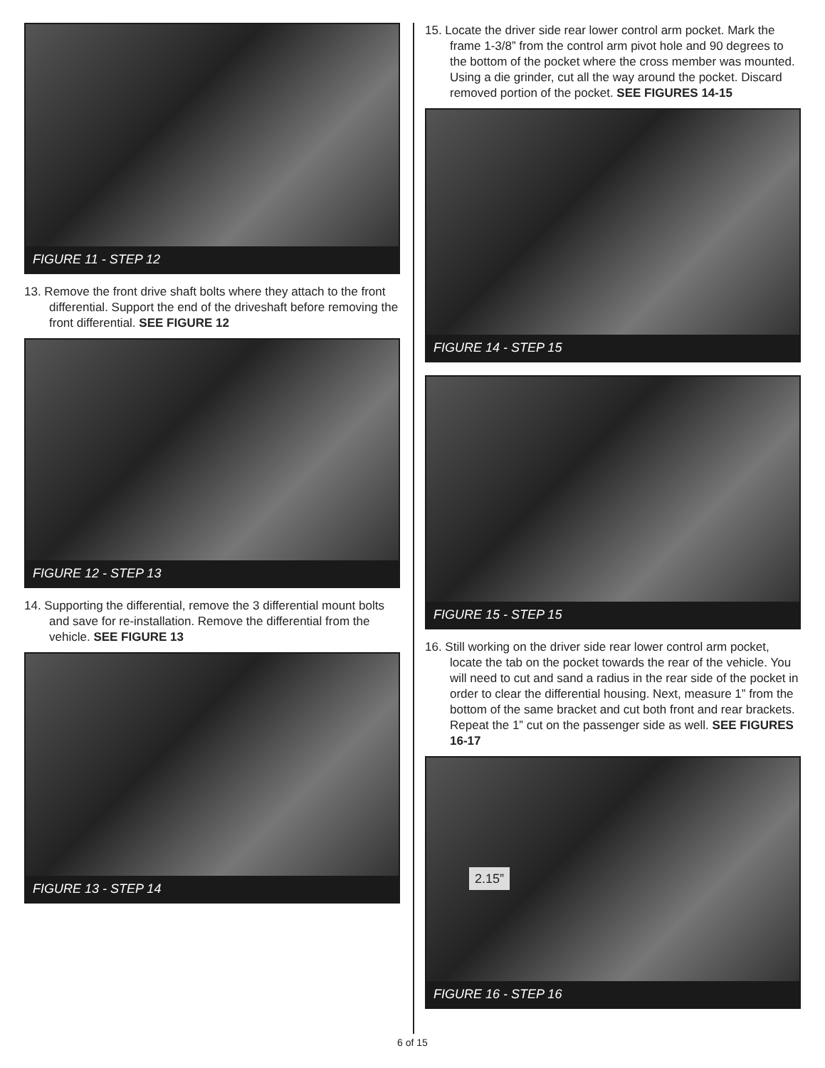FIGURE 11 - STEP 12
13. Remove the front drive shaft bolts where they attach to the front differential. Support the end of the driveshaft before removing the front differential. SEE FIGURE 12
FIGURE 12 - STEP 13
14. Supporting the differential, remove the 3 differential mount bolts and save for re-installation. Remove the differential from the vehicle. SEE FIGURE 13
FIGURE 13 - STEP 14
15. Locate the driver side rear lower control arm pocket. Mark the frame 1-3/8” from the control arm pivot hole and 90 degrees to the bottom of the pocket where the cross member was mounted. Using a die grinder, cut all the way around the pocket. Discard removed portion of the pocket. SEE FIGURES 14-15
FIGURE 14 - STEP 15
FIGURE 15 - STEP 15
16. Still working on the driver side rear lower control arm pocket, locate the tab on the pocket towards the rear of the vehicle. You will need to cut and sand a radius in the rear side of the pocket in order to clear the differential housing. Next, measure 1” from the bottom of the same bracket and cut both front and rear brackets. Repeat the 1” cut on the passenger side as well. SEE FIGURES 16-17
2.15”
FIGURE 16 - STEP 16
6 of 15